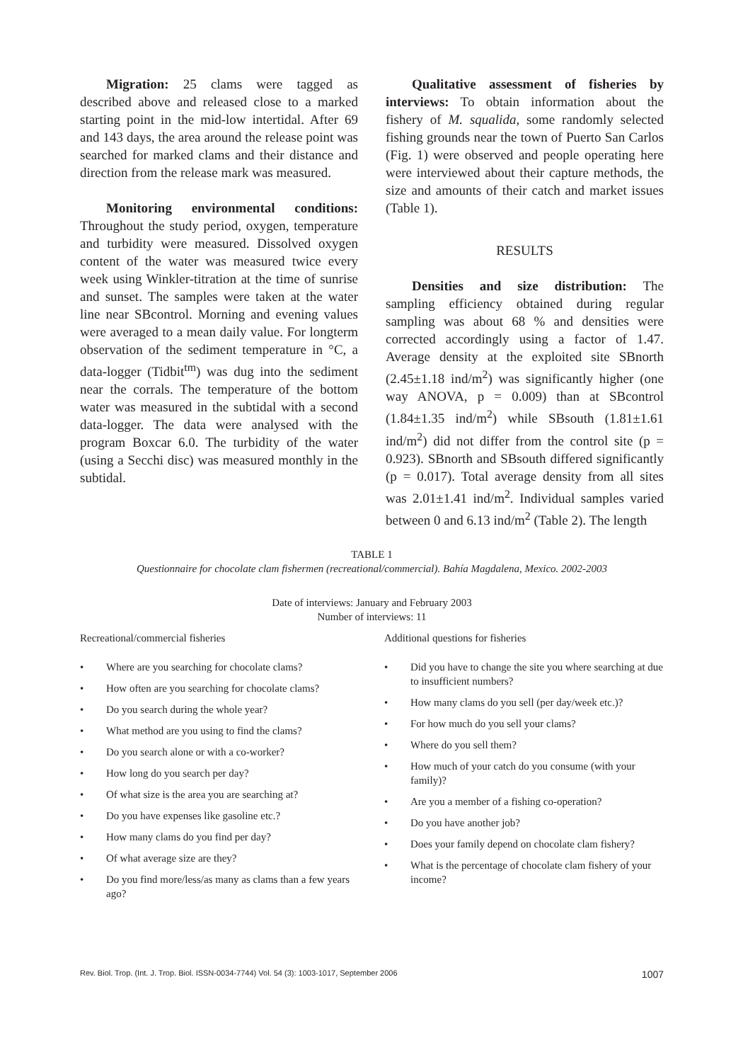Migration: 25 clams were tagged as described above and released close to a marked starting point in the mid-low intertidal. After 69 and 143 days, the area around the release point was searched for marked clams and their distance and direction from the release mark was measured.
Monitoring environmental conditions: Throughout the study period, oxygen, temperature and turbidity were measured. Dissolved oxygen content of the water was measured twice every week using Winkler-titration at the time of sunrise and sunset. The samples were taken at the water line near SBcontrol. Morning and evening values were averaged to a mean daily value. For longterm observation of the sediment temperature in °C, a data-logger (Tidbit<sup>tm</sup>) was dug into the sediment near the corrals. The temperature of the bottom water was measured in the subtidal with a second data-logger. The data were analysed with the program Boxcar 6.0. The turbidity of the water (using a Secchi disc) was measured monthly in the subtidal.
Qualitative assessment of fisheries by interviews: To obtain information about the fishery of M. squalida, some randomly selected fishing grounds near the town of Puerto San Carlos (Fig. 1) were observed and people operating here were interviewed about their capture methods, the size and amounts of their catch and market issues (Table 1).
RESULTS
Densities and size distribution: The sampling efficiency obtained during regular sampling was about 68 % and densities were corrected accordingly using a factor of 1.47. Average density at the exploited site SBnorth (2.45±1.18 ind/m<sup>2</sup>) was significantly higher (one way ANOVA, p = 0.009) than at SBcontrol (1.84±1.35 ind/m<sup>2</sup>) while SBsouth (1.81±1.61 ind/m<sup>2</sup>) did not differ from the control site (p = 0.923). SBnorth and SBsouth differed significantly (p = 0.017). Total average density from all sites was 2.01±1.41 ind/m<sup>2</sup>. Individual samples varied between 0 and 6.13 ind/m<sup>2</sup> (Table 2). The length
TABLE 1
Questionnaire for chocolate clam fishermen (recreational/commercial). Bahía Magdalena, Mexico. 2002-2003
Date of interviews: January and February 2003
Number of interviews: 11
Recreational/commercial fisheries
• Where are you searching for chocolate clams?
• How often are you searching for chocolate clams?
• Do you search during the whole year?
• What method are you using to find the clams?
• Do you search alone or with a co-worker?
• How long do you search per day?
• Of what size is the area you are searching at?
• Do you have expenses like gasoline etc.?
• How many clams do you find per day?
• Of what average size are they?
• Do you find more/less/as many as clams than a few years ago?
Additional questions for fisheries
• Did you have to change the site you where searching at due to insufficient numbers?
• How many clams do you sell (per day/week etc.)?
• For how much do you sell your clams?
• Where do you sell them?
• How much of your catch do you consume (with your family)?
• Are you a member of a fishing co-operation?
• Do you have another job?
• Does your family depend on chocolate clam fishery?
• What is the percentage of chocolate clam fishery of your income?
Rev. Biol. Trop. (Int. J. Trop. Biol. ISSN-0034-7744) Vol. 54 (3): 1003-1017, September 2006 1007